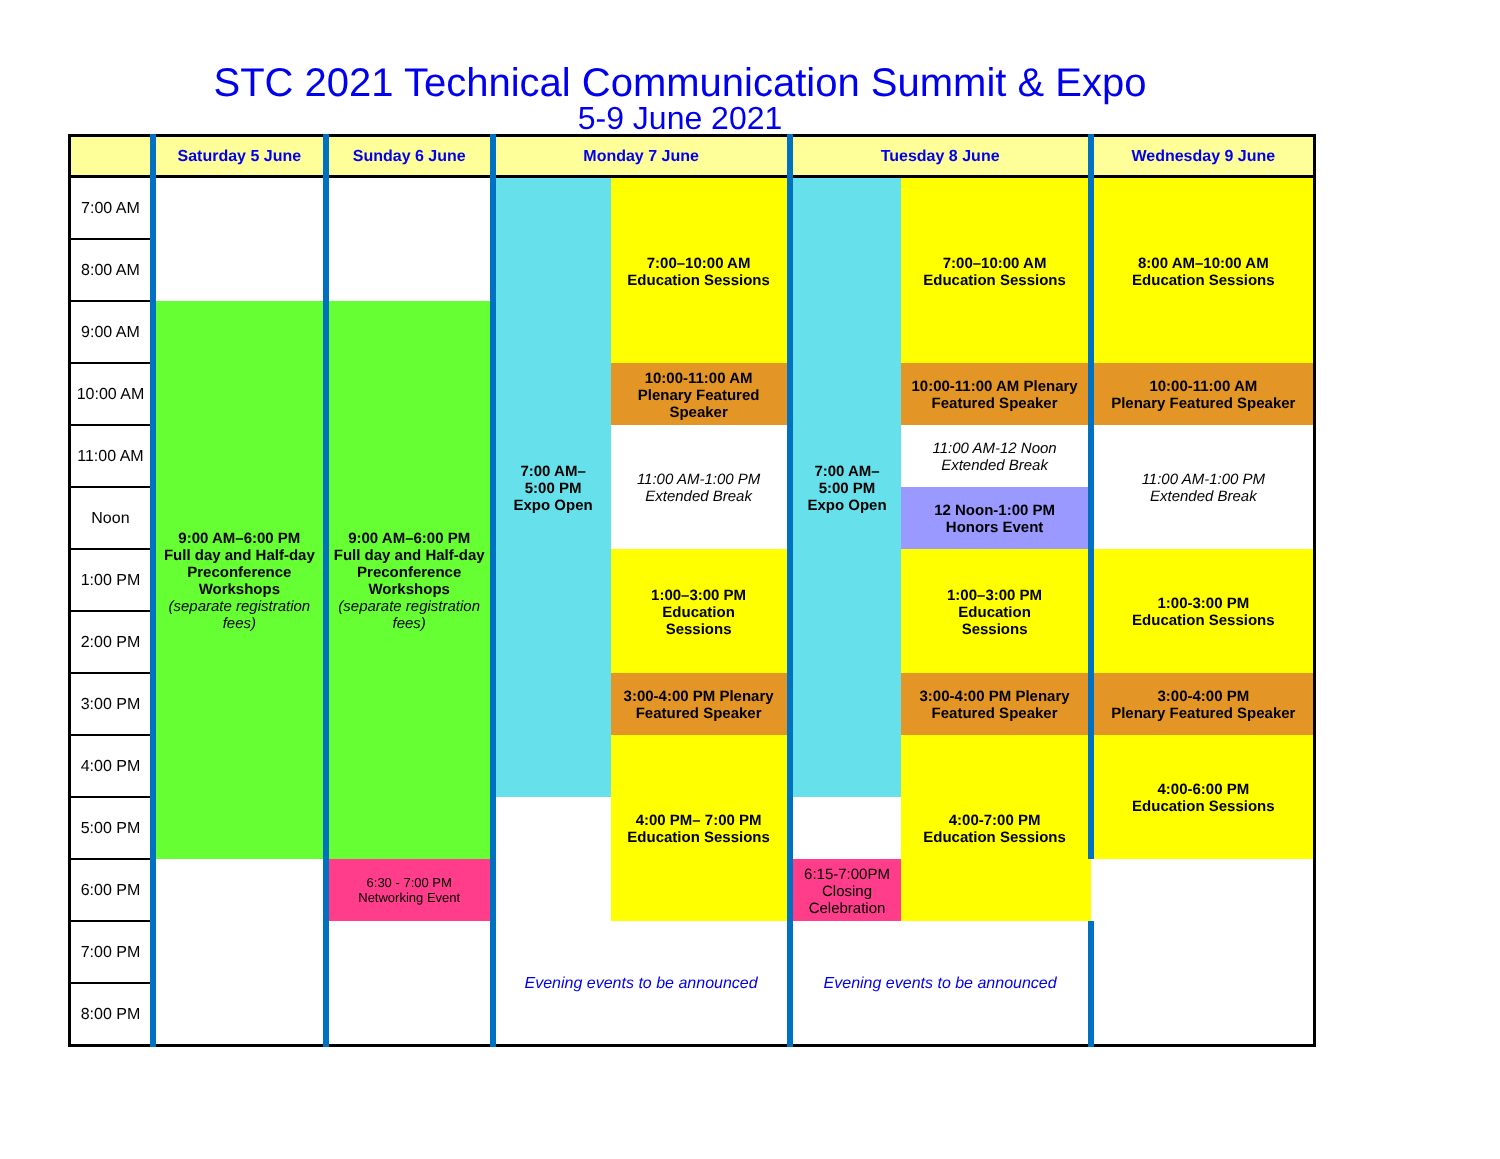STC 2021 Technical Communication Summit & Expo
5-9 June 2021
| | Saturday 5 June | Sunday 6 June | Monday 7 June | | Tuesday 8 June | | Wednesday 9 June |
| --- | --- | --- | --- | --- | --- | --- | --- |
| 7:00 AM | | | 7:00 AM– 5:00 PM Expo Open | 7:00–10:00 AM Education Sessions | 7:00 AM– 5:00 PM Expo Open | 7:00–10:00 AM Education Sessions | 8:00 AM–10:00 AM Education Sessions |
| 8:00 AM | | | | | | | |
| 9:00 AM | 9:00 AM–6:00 PM Full day and Half-day Preconference Workshops (separate registration fees) | 9:00 AM–6:00 PM Full day and Half-day Preconference Workshops (separate registration fees) | | | | | |
| 10:00 AM | | | | 10:00-11:00 AM Plenary Featured Speaker | | 10:00-11:00 AM Plenary Featured Speaker | 10:00-11:00 AM Plenary Featured Speaker |
| 11:00 AM | | | | 11:00 AM-1:00 PM Extended Break | | 11:00 AM-12 Noon Extended Break | 11:00 AM-1:00 PM Extended Break |
| Noon | | | | | | 12 Noon-1:00 PM Honors Event | |
| 1:00 PM | | | | 1:00–3:00 PM Education Sessions | | 1:00–3:00 PM Education Sessions | 1:00-3:00 PM Education Sessions |
| 2:00 PM | | | | | | | |
| 3:00 PM | | | | 3:00-4:00 PM Plenary Featured Speaker | | 3:00-4:00 PM Plenary Featured Speaker | 3:00-4:00 PM Plenary Featured Speaker |
| 4:00 PM | | | | 4:00 PM– 7:00 PM Education Sessions | | 4:00-7:00 PM Education Sessions | 4:00-6:00 PM Education Sessions |
| 5:00 PM | | | | | | | |
| 6:00 PM | | 6:30 - 7:00 PM Networking Event | | | 6:15-7:00PM Closing Celebration | | |
| 7:00 PM | | | Evening events to be announced | | Evening events to be announced | | |
| 8:00 PM | | | | | | | |